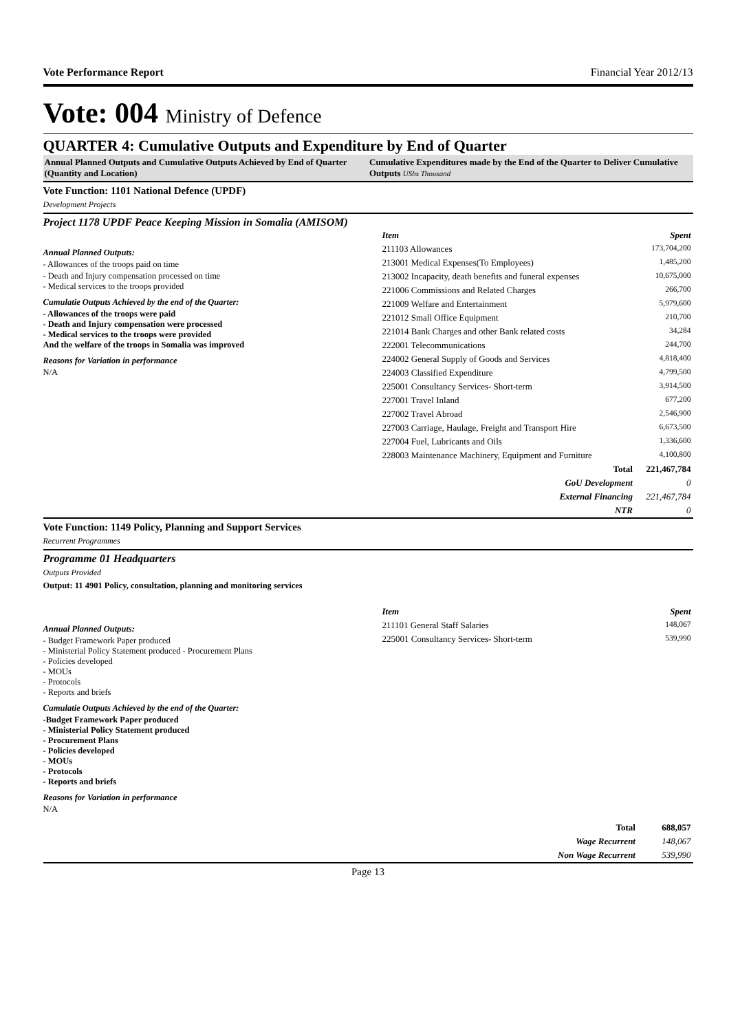Vote Performance Report Financial Year 2012/13
Vote: 004 Ministry of Defence
QUARTER 4: Cumulative Outputs and Expenditure by End of Quarter
Annual Planned Outputs and Cumulative Outputs Achieved by End of Quarter (Quantity and Location)
Cumulative Expenditures made by the End of the Quarter to Deliver Cumulative Outputs UShs Thousand
Vote Function: 1101 National Defence (UPDF)
Development Projects
Project 1178 UPDF Peace Keeping Mission in Somalia (AMISOM)
Annual Planned Outputs:
- Allowances of the troops paid on time
- Death and Injury compensation processed on time
- Medical services to the troops provided
Cumulatie Outputs Achieved by the end of the Quarter:
- Allowances of the troops were paid
- Death and Injury compensation were processed
- Medical services to the troops were provided
And the welfare of the troops in Somalia was improved
Reasons for Variation in performance
N/A
| Item | Spent |
| --- | --- |
| 211103 Allowances | 173,704,200 |
| 213001 Medical Expenses(To Employees) | 1,485,200 |
| 213002 Incapacity, death benefits and funeral expenses | 10,675,000 |
| 221006 Commissions and Related Charges | 266,700 |
| 221009 Welfare and Entertainment | 5,979,600 |
| 221012 Small Office Equipment | 210,700 |
| 221014 Bank Charges and other Bank related costs | 34,284 |
| 222001 Telecommunications | 244,700 |
| 224002 General Supply of Goods and Services | 4,818,400 |
| 224003 Classified Expenditure | 4,799,500 |
| 225001 Consultancy Services- Short-term | 3,914,500 |
| 227001 Travel Inland | 677,200 |
| 227002 Travel Abroad | 2,546,900 |
| 227003 Carriage, Haulage, Freight and Transport Hire | 6,673,500 |
| 227004 Fuel, Lubricants and Oils | 1,336,600 |
| 228003 Maintenance Machinery, Equipment and Furniture | 4,100,800 |
| Total | 221,467,784 |
| GoU Development | 0 |
| External Financing | 221,467,784 |
| NTR | 0 |
Vote Function: 1149 Policy, Planning and Support Services
Recurrent Programmes
Programme 01 Headquarters
Outputs Provided
Output: 11 4901 Policy, consultation, planning and monitoring services
Annual Planned Outputs:
- Budget Framework Paper produced
- Ministerial Policy Statement produced - Procurement Plans
- Policies developed
- MOUs
- Protocols
- Reports and briefs
Cumulatie Outputs Achieved by the end of the Quarter:
-Budget Framework Paper produced
- Ministerial Policy Statement produced
- Procurement Plans
- Policies developed
- MOUs
- Protocols
- Reports and briefs
Reasons for Variation in performance
N/A
| Item | Spent |
| --- | --- |
| 211101 General Staff Salaries | 148,067 |
| 225001 Consultancy Services- Short-term | 539,990 |
| Total | 688,057 |
| Wage Recurrent | 148,067 |
| Non Wage Recurrent | 539,990 |
Page 13